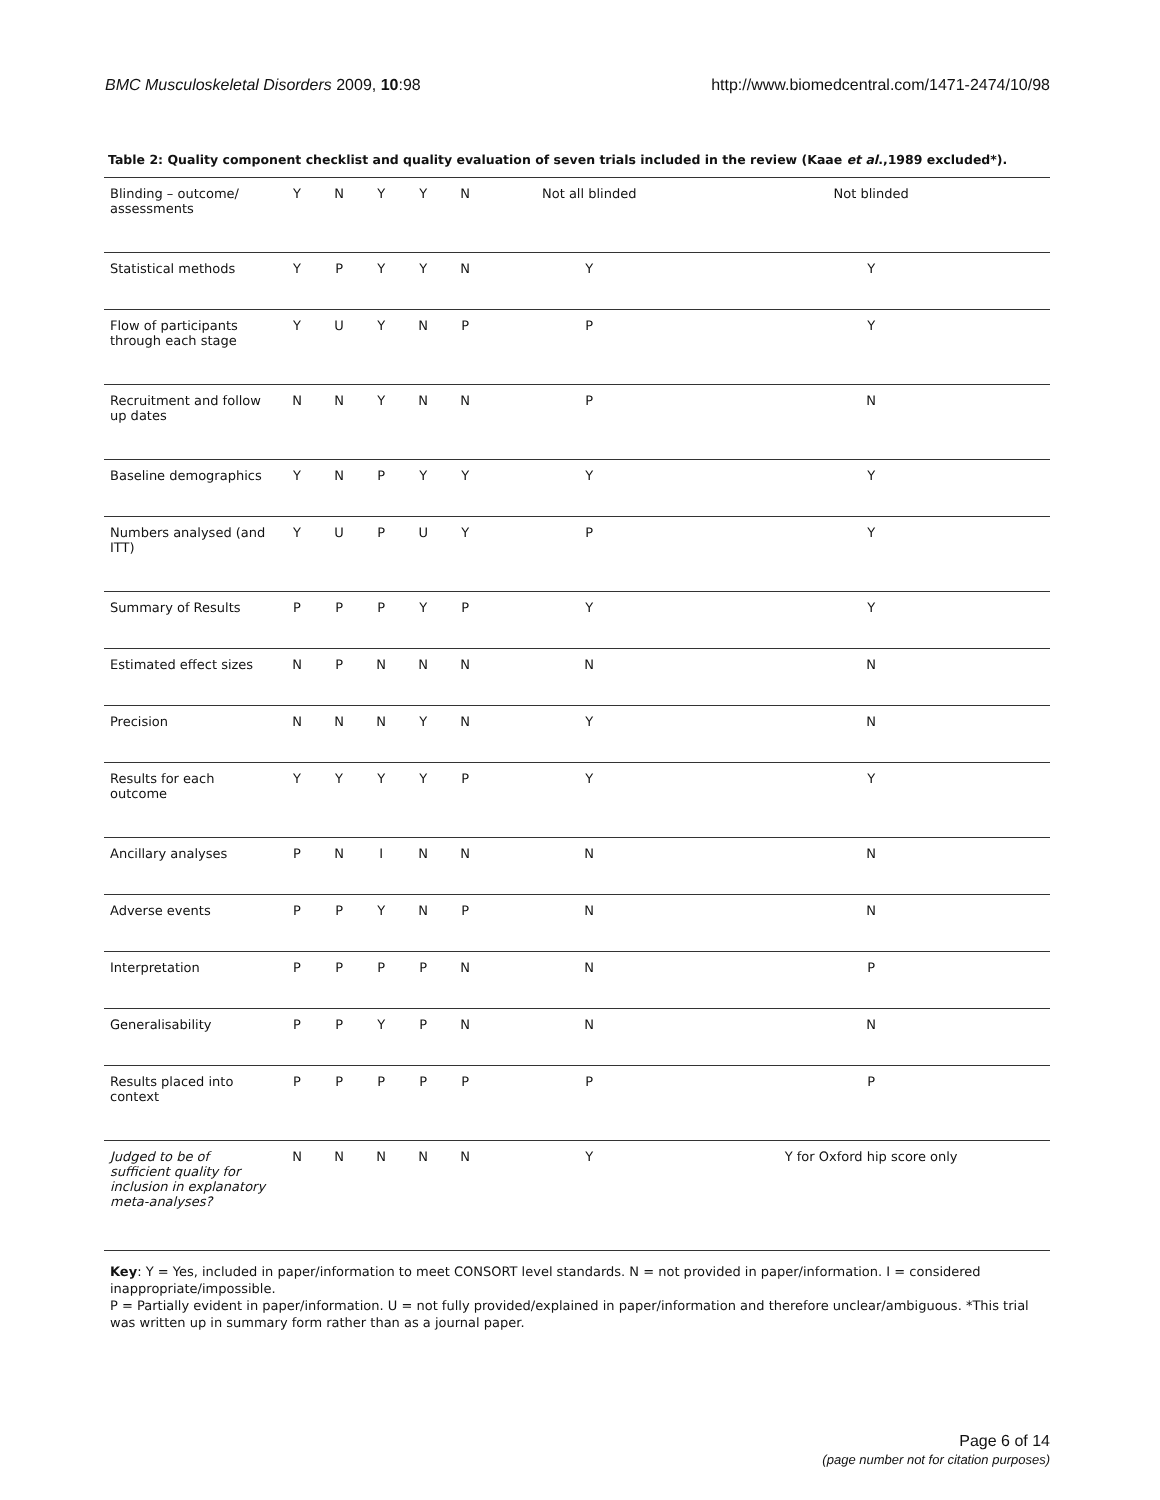BMC Musculoskeletal Disorders 2009, 10:98 http://www.biomedcentral.com/1471-2474/10/98
Table 2: Quality component checklist and quality evaluation of seven trials included in the review (Kaae et al.,1989 excluded*).
| Blinding – outcome/ assessments | Y | N | Y | Y | N | Not all blinded | Not blinded |
| Statistical methods | Y | P | Y | Y | N | Y | Y |
| Flow of participants through each stage | Y | U | Y | N | P | P | Y |
| Recruitment and follow up dates | N | N | Y | N | N | P | N |
| Baseline demographics | Y | N | P | Y | Y | Y | Y |
| Numbers analysed (and ITT) | Y | U | P | U | Y | P | Y |
| Summary of Results | P | P | P | Y | P | Y | Y |
| Estimated effect sizes | N | P | N | N | N | N | N |
| Precision | N | N | N | Y | N | Y | N |
| Results for each outcome | Y | Y | Y | Y | P | Y | Y |
| Ancillary analyses | P | N | I | N | N | N | N |
| Adverse events | P | P | Y | N | P | N | N |
| Interpretation | P | P | P | P | N | N | P |
| Generalisability | P | P | Y | P | N | N | N |
| Results placed into context | P | P | P | P | P | P | P |
| Judged to be of sufficient quality for inclusion in explanatory meta-analyses? | N | N | N | N | N | Y | Y for Oxford hip score only |
Key: Y = Yes, included in paper/information to meet CONSORT level standards. N = not provided in paper/information. I = considered inappropriate/impossible.
P = Partially evident in paper/information. U = not fully provided/explained in paper/information and therefore unclear/ambiguous. *This trial was written up in summary form rather than as a journal paper.
Page 6 of 14
(page number not for citation purposes)